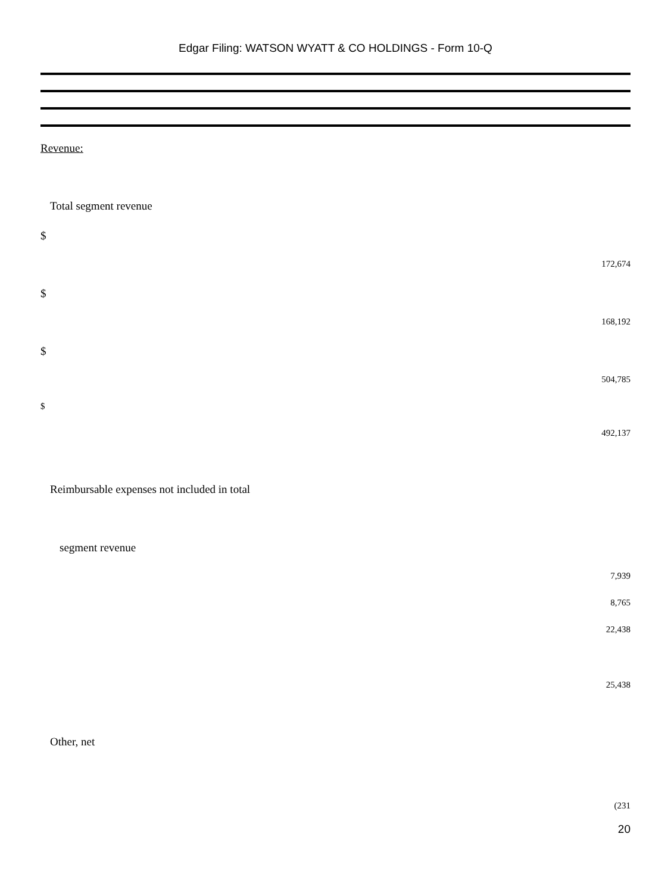Edgar Filing: WATSON WYATT & CO HOLDINGS - Form 10-Q
Revenue:
Total segment revenue
$
172,674
$
168,192
$
504,785
$
492,137
Reimbursable expenses not included in total
segment revenue
7,939
8,765
22,438
25,438
Other, net
(231
20